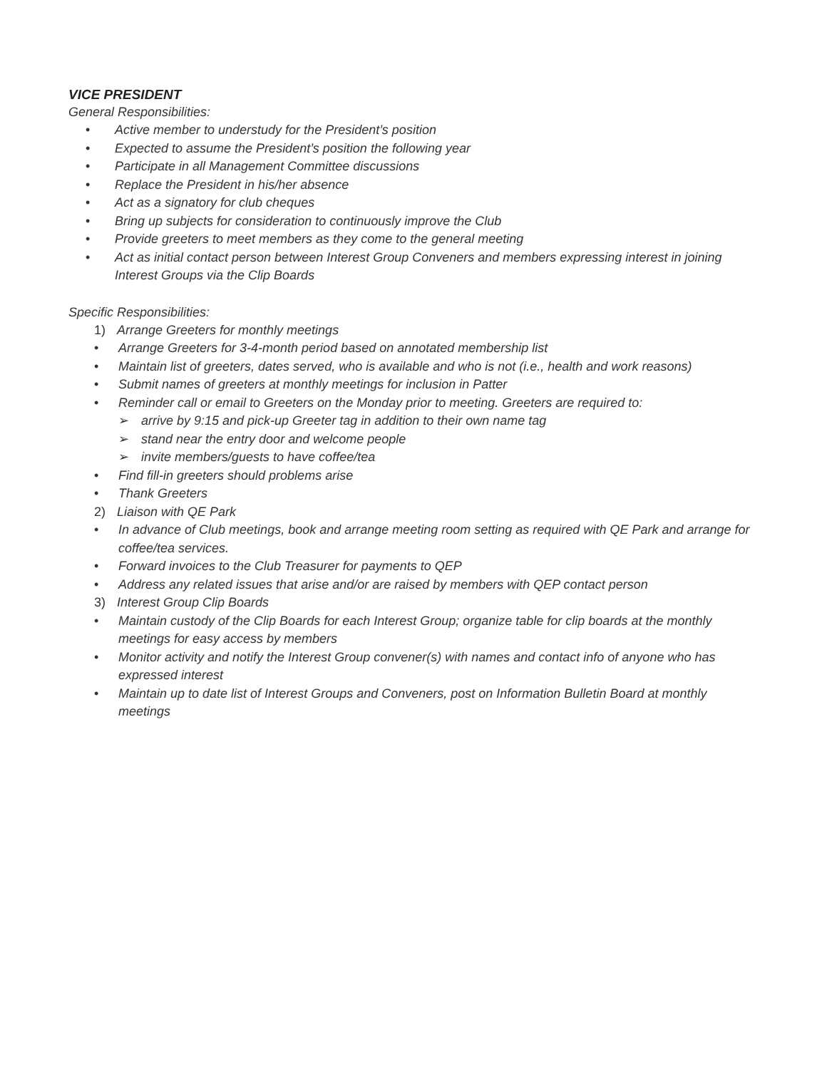VICE PRESIDENT
General Responsibilities:
• Active member to understudy for the President’s position
• Expected to assume the President’s position the following year
• Participate in all Management Committee discussions
• Replace the President in his/her absence
• Act as a signatory for club cheques
• Bring up subjects for consideration to continuously improve the Club
• Provide greeters to meet members as they come to the general meeting
• Act as initial contact person between Interest Group Conveners and members expressing interest in joining Interest Groups via the Clip Boards
Specific Responsibilities:
1) Arrange Greeters for monthly meetings
• Arrange Greeters for 3-4-month period based on annotated membership list
• Maintain list of greeters, dates served, who is available and who is not (i.e., health and work reasons)
• Submit names of greeters at monthly meetings for inclusion in Patter
• Reminder call or email to Greeters on the Monday prior to meeting. Greeters are required to:
➢ arrive by 9:15 and pick-up Greeter tag in addition to their own name tag
➢ stand near the entry door and welcome people
➢ invite members/guests to have coffee/tea
• Find fill-in greeters should problems arise
• Thank Greeters
2) Liaison with QE Park
• In advance of Club meetings, book and arrange meeting room setting as required with QE Park and arrange for coffee/tea services.
• Forward invoices to the Club Treasurer for payments to QEP
• Address any related issues that arise and/or are raised by members with QEP contact person
3) Interest Group Clip Boards
• Maintain custody of the Clip Boards for each Interest Group; organize table for clip boards at the monthly meetings for easy access by members
• Monitor activity and notify the Interest Group convener(s) with names and contact info of anyone who has expressed interest
• Maintain up to date list of Interest Groups and Conveners, post on Information Bulletin Board at monthly meetings